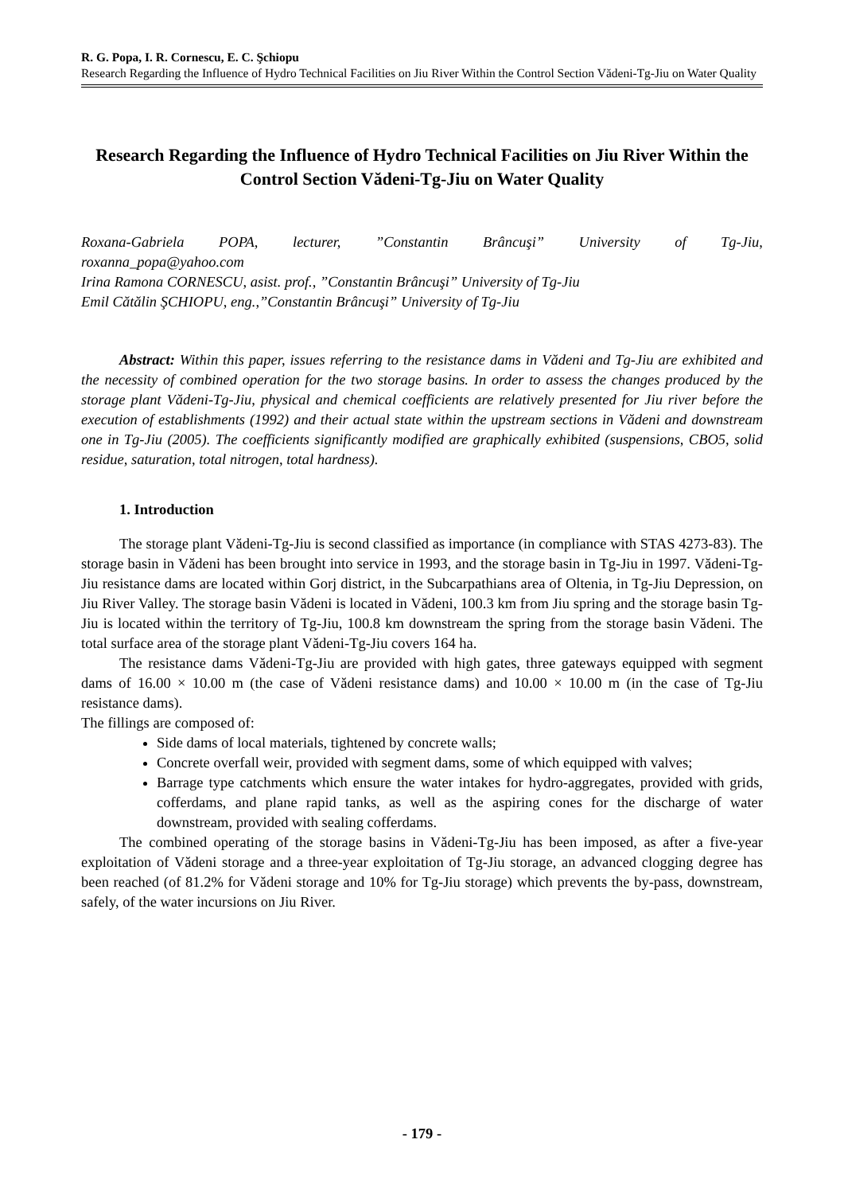R. G. Popa, I. R. Cornescu, E. C. Şchiopu
Research Regarding the Influence of Hydro Technical Facilities on Jiu River Within the Control Section Vădeni-Tg-Jiu on Water Quality
Research Regarding the Influence of Hydro Technical Facilities on Jiu River Within the Control Section Vădeni-Tg-Jiu on Water Quality
Roxana-Gabriela POPA, lecturer, ”Constantin Brâncuşi” University of Tg-Jiu,
roxanna_popa@yahoo.com
Irina Ramona CORNESCU, asist. prof., ”Constantin Brâncuşi” University of Tg-Jiu
Emil Cătălin ŞCHIOPU, eng.,”Constantin Brâncuşi” University of Tg-Jiu
Abstract: Within this paper, issues referring to the resistance dams in Vădeni and Tg-Jiu are exhibited and the necessity of combined operation for the two storage basins. In order to assess the changes produced by the storage plant Vădeni-Tg-Jiu, physical and chemical coefficients are relatively presented for Jiu river before the execution of establishments (1992) and their actual state within the upstream sections in Vădeni and downstream one in Tg-Jiu (2005). The coefficients significantly modified are graphically exhibited (suspensions, CBO5, solid residue, saturation, total nitrogen, total hardness).
1. Introduction
The storage plant Vădeni-Tg-Jiu is second classified as importance (in compliance with STAS 4273-83). The storage basin in Vădeni has been brought into service in 1993, and the storage basin in Tg-Jiu in 1997. Vădeni-Tg-Jiu resistance dams are located within Gorj district, in the Subcarpathians area of Oltenia, in Tg-Jiu Depression, on Jiu River Valley. The storage basin Vădeni is located in Vădeni, 100.3 km from Jiu spring and the storage basin Tg-Jiu is located within the territory of Tg-Jiu, 100.8 km downstream the spring from the storage basin Vădeni. The total surface area of the storage plant Vădeni-Tg-Jiu covers 164 ha.
The resistance dams Vădeni-Tg-Jiu are provided with high gates, three gateways equipped with segment dams of 16.00 × 10.00 m (the case of Vădeni resistance dams) and 10.00 × 10.00 m (in the case of Tg-Jiu resistance dams).
The fillings are composed of:
Side dams of local materials, tightened by concrete walls;
Concrete overfall weir, provided with segment dams, some of which equipped with valves;
Barrage type catchments which ensure the water intakes for hydro-aggregates, provided with grids, cofferdams, and plane rapid tanks, as well as the aspiring cones for the discharge of water downstream, provided with sealing cofferdams.
The combined operating of the storage basins in Vădeni-Tg-Jiu has been imposed, as after a five-year exploitation of Vădeni storage and a three-year exploitation of Tg-Jiu storage, an advanced clogging degree has been reached (of 81.2% for Vădeni storage and 10% for Tg-Jiu storage) which prevents the by-pass, downstream, safely, of the water incursions on Jiu River.
- 179 -